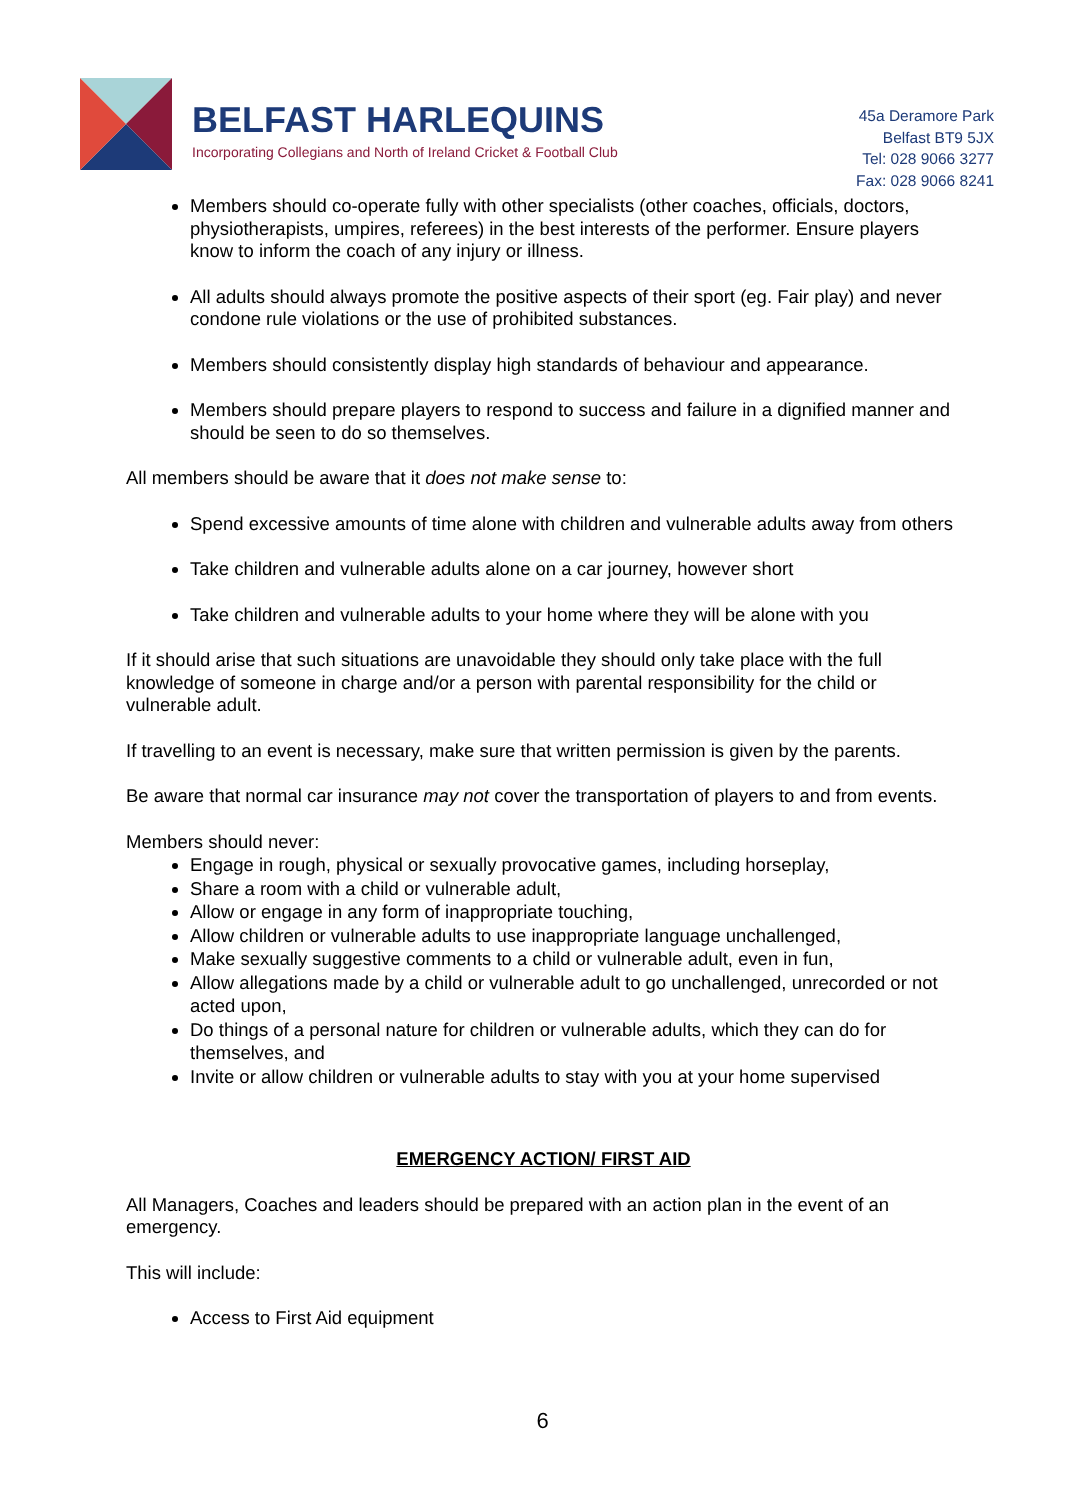BELFAST HARLEQUINS
Incorporating Collegians and North of Ireland Cricket & Football Club
45a Deramore Park
Belfast BT9 5JX
Tel: 028 9066 3277
Fax: 028 9066 8241
Members should co-operate fully with other specialists (other coaches, officials, doctors, physiotherapists, umpires, referees) in the best interests of the performer. Ensure players know to inform the coach of any injury or illness.
All adults should always promote the positive aspects of their sport (eg. Fair play) and never condone rule violations or the use of prohibited substances.
Members should consistently display high standards of behaviour and appearance.
Members should prepare players to respond to success and failure in a dignified manner and should be seen to do so themselves.
All members should be aware that it does not make sense to:
Spend excessive amounts of time alone with children and vulnerable adults away from others
Take children and vulnerable adults alone on a car journey, however short
Take children and vulnerable adults to your home where they will be alone with you
If it should arise that such situations are unavoidable they should only take place with the full knowledge of someone in charge and/or a person with parental responsibility for the child or vulnerable adult.
If travelling to an event is necessary, make sure that written permission is given by the parents.
Be aware that normal car insurance may not cover the transportation of players to and from events.
Members should never:
Engage in rough, physical or sexually provocative games, including horseplay,
Share a room with a child or vulnerable adult,
Allow or engage in any form of inappropriate touching,
Allow children or vulnerable adults to use inappropriate language unchallenged,
Make sexually suggestive comments to a child or vulnerable adult, even in fun,
Allow allegations made by a child or vulnerable adult to go unchallenged, unrecorded or not acted upon,
Do things of a personal nature for children or vulnerable adults, which they can do for themselves, and
Invite or allow children or vulnerable adults to stay with you at your home supervised
EMERGENCY ACTION/ FIRST AID
All Managers, Coaches and leaders should be prepared with an action plan in the event of an emergency.
This will include:
Access to First Aid equipment
6